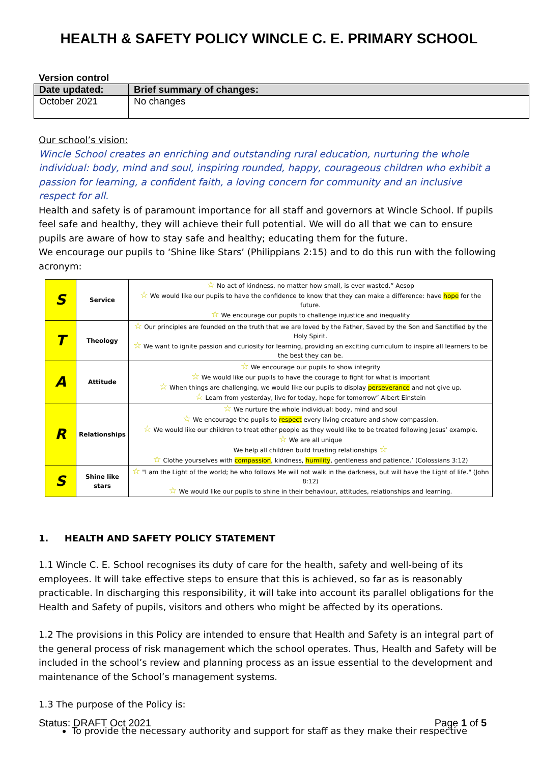HEALTH & SAFETY POLICY WINCLE C. E. PRIMARY SCHOOL
Version control
| Date updated: | Brief summary of changes: |
| --- | --- |
| October 2021 | No changes |
Our school’s vision:
Wincle School creates an enriching and outstanding rural education, nurturing the whole individual: body, mind and soul, inspiring rounded, happy, courageous children who exhibit a passion for learning, a confident faith, a loving concern for community and an inclusive respect for all.
Health and safety is of paramount importance for all staff and governors at Wincle School. If pupils feel safe and healthy, they will achieve their full potential. We will do all that we can to ensure pupils are aware of how to stay safe and healthy; educating them for the future.
We encourage our pupils to ‘Shine like Stars’ (Philippians 2:15) and to do this run with the following acronym:
| S | Service | ☆ No act of kindness, no matter how small, is ever wasted.” Aesop ☆ We would like our pupils to have the confidence to know that they can make a difference: have hope for the future. ☆ We encourage our pupils to challenge injustice and inequality |
| T | Theology | ☆ Our principles are founded on the truth that we are loved by the Father, Saved by the Son and Sanctified by the Holy Spirit. ☆ We want to ignite passion and curiosity for learning, providing an exciting curriculum to inspire all learners to be the best they can be. |
| A | Attitude | ☆ We encourage our pupils to show integrity ☆ We would like our pupils to have the courage to fight for what is important ☆ When things are challenging, we would like our pupils to display perseverance and not give up. ☆ Learn from yesterday, live for today, hope for tomorrow” Albert Einstein |
| R | Relationships | ☆ We nurture the whole individual: body, mind and soul ☆ We encourage the pupils to respect every living creature and show compassion. ☆ We would like our children to treat other people as they would like to be treated following Jesus’ example. ☆ We are all unique We help all children build trusting relationships ☆ ☆ Clothe yourselves with compassion , kindness, humility , gentleness and patience.’ (Colossians 3:12) |
| S | Shine like stars | ☆ "I am the Light of the world; he who follows Me will not walk in the darkness, but will have the Light of life." (John 8:12) ☆ We would like our pupils to shine in their behaviour, attitudes, relationships and learning. |
1. HEALTH AND SAFETY POLICY STATEMENT
1.1 Wincle C. E. School recognises its duty of care for the health, safety and well-being of its employees. It will take effective steps to ensure that this is achieved, so far as is reasonably practicable. In discharging this responsibility, it will take into account its parallel obligations for the Health and Safety of pupils, visitors and others who might be affected by its operations.
1.2 The provisions in this Policy are intended to ensure that Health and Safety is an integral part of the general process of risk management which the school operates. Thus, Health and Safety will be included in the school’s review and planning process as an issue essential to the development and maintenance of the School’s management systems.
1.3 The purpose of the Policy is:
To provide the necessary authority and support for staff as they make their respective
Status: DRAFT Oct 2021 Page 1 of 5